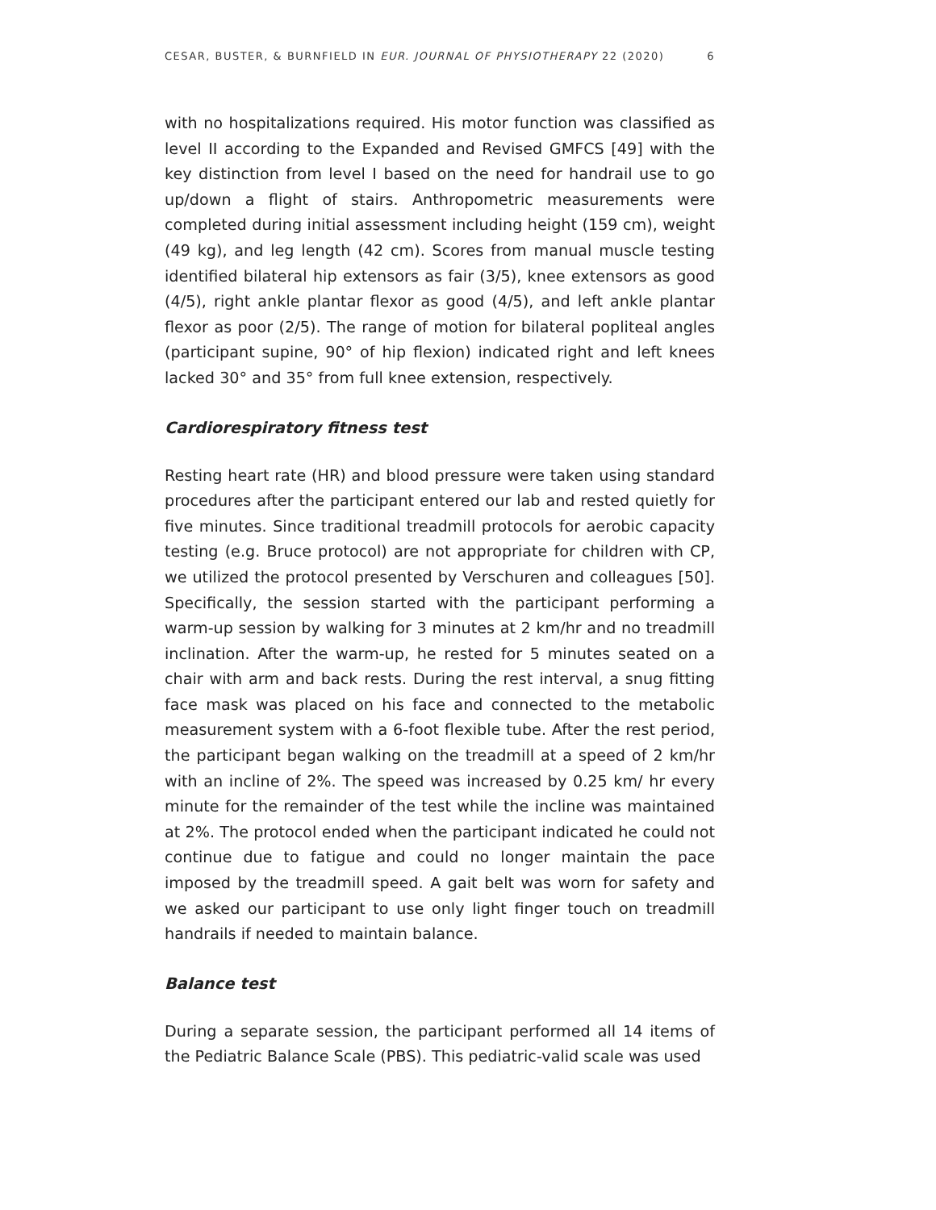CESAR, BUSTER, & BURNFIELD IN EUR. JOURNAL OF PHYSIOTHERAPY 22 (2020) 6
with no hospitalizations required. His motor function was classified as level II according to the Expanded and Revised GMFCS [49] with the key distinction from level I based on the need for handrail use to go up/down a flight of stairs. Anthropometric measurements were completed during initial assessment including height (159 cm), weight (49 kg), and leg length (42 cm). Scores from manual muscle testing identified bilateral hip extensors as fair (3/5), knee extensors as good (4/5), right ankle plantar flexor as good (4/5), and left ankle plantar flexor as poor (2/5). The range of motion for bilateral popliteal angles (participant supine, 90° of hip flexion) indicated right and left knees lacked 30° and 35° from full knee extension, respectively.
Cardiorespiratory fitness test
Resting heart rate (HR) and blood pressure were taken using standard procedures after the participant entered our lab and rested quietly for five minutes. Since traditional treadmill protocols for aerobic capacity testing (e.g. Bruce protocol) are not appropriate for children with CP, we utilized the protocol presented by Verschuren and colleagues [50]. Specifically, the session started with the participant performing a warm-up session by walking for 3 minutes at 2 km/hr and no treadmill inclination. After the warm-up, he rested for 5 minutes seated on a chair with arm and back rests. During the rest interval, a snug fitting face mask was placed on his face and connected to the metabolic measurement system with a 6-foot flexible tube. After the rest period, the participant began walking on the treadmill at a speed of 2 km/hr with an incline of 2%. The speed was increased by 0.25 km/ hr every minute for the remainder of the test while the incline was maintained at 2%. The protocol ended when the participant indicated he could not continue due to fatigue and could no longer maintain the pace imposed by the treadmill speed. A gait belt was worn for safety and we asked our participant to use only light finger touch on treadmill handrails if needed to maintain balance.
Balance test
During a separate session, the participant performed all 14 items of the Pediatric Balance Scale (PBS). This pediatric-valid scale was used